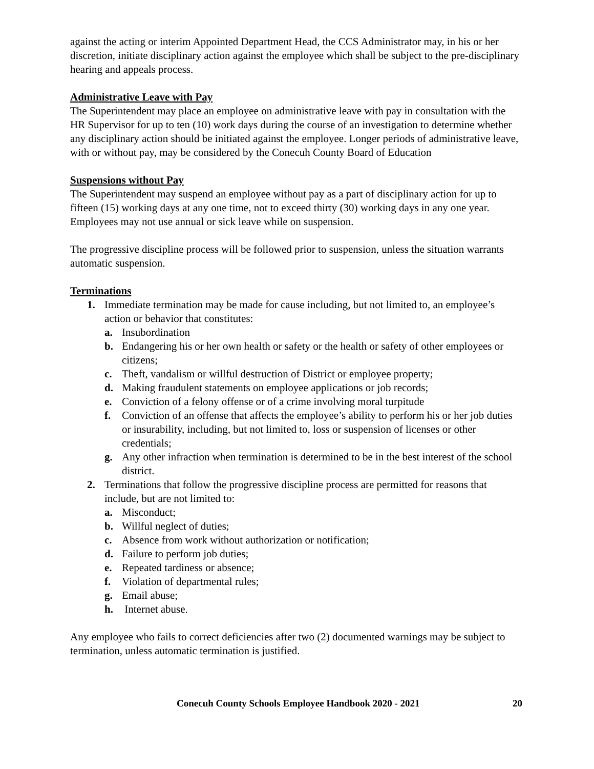against the acting or interim Appointed Department Head, the CCS Administrator may, in his or her discretion, initiate disciplinary action against the employee which shall be subject to the pre-disciplinary hearing and appeals process.
Administrative Leave with Pay
The Superintendent may place an employee on administrative leave with pay in consultation with the HR Supervisor for up to ten (10) work days during the course of an investigation to determine whether any disciplinary action should be initiated against the employee. Longer periods of administrative leave, with or without pay, may be considered by the Conecuh County Board of Education
Suspensions without Pay
The Superintendent may suspend an employee without pay as a part of disciplinary action for up to fifteen (15) working days at any one time, not to exceed thirty (30) working days in any one year. Employees may not use annual or sick leave while on suspension.
The progressive discipline process will be followed prior to suspension, unless the situation warrants automatic suspension.
Terminations
1. Immediate termination may be made for cause including, but not limited to, an employee’s action or behavior that constitutes:
a. Insubordination
b. Endangering his or her own health or safety or the health or safety of other employees or citizens;
c. Theft, vandalism or willful destruction of District or employee property;
d. Making fraudulent statements on employee applications or job records;
e. Conviction of a felony offense or of a crime involving moral turpitude
f. Conviction of an offense that affects the employee’s ability to perform his or her job duties or insurability, including, but not limited to, loss or suspension of licenses or other credentials;
g. Any other infraction when termination is determined to be in the best interest of the school district.
2. Terminations that follow the progressive discipline process are permitted for reasons that include, but are not limited to:
a. Misconduct;
b. Willful neglect of duties;
c. Absence from work without authorization or notification;
d. Failure to perform job duties;
e. Repeated tardiness or absence;
f. Violation of departmental rules;
g. Email abuse;
h. Internet abuse.
Any employee who fails to correct deficiencies after two (2) documented warnings may be subject to termination, unless automatic termination is justified.
Conecuh County Schools Employee Handbook 2020 - 2021 20